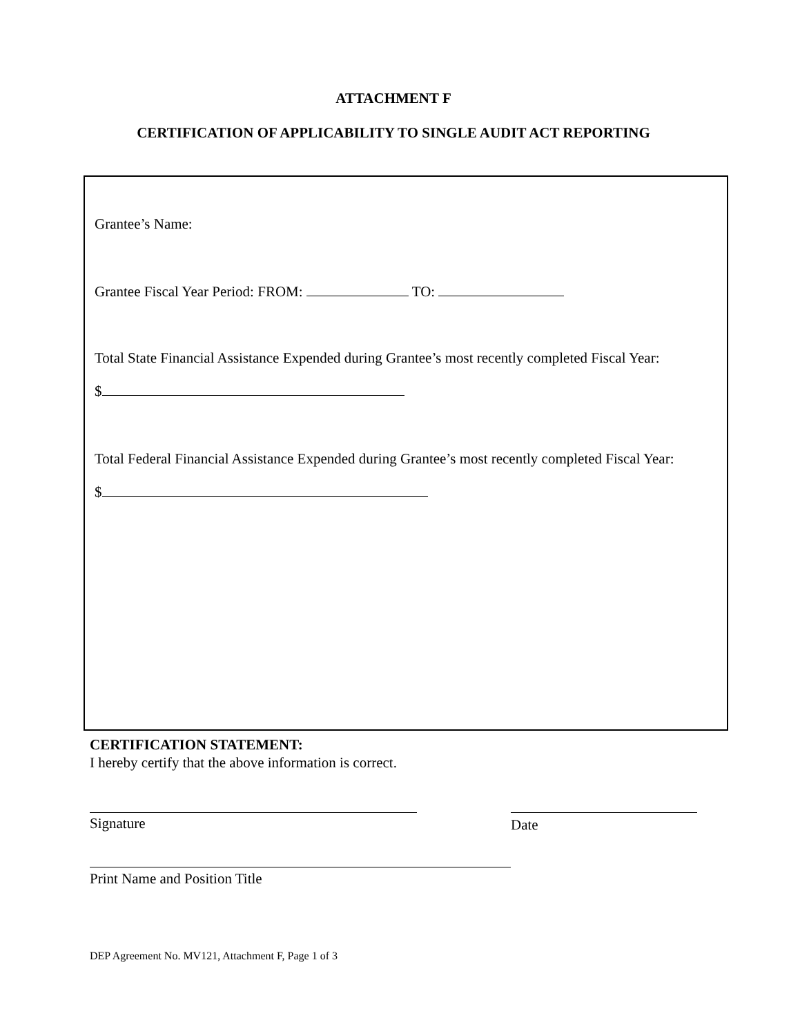ATTACHMENT F
CERTIFICATION OF APPLICABILITY TO SINGLE AUDIT ACT REPORTING
Grantee’s Name:
Grantee Fiscal Year Period: FROM: TO:
Total State Financial Assistance Expended during Grantee’s most recently completed Fiscal Year:
$
Total Federal Financial Assistance Expended during Grantee’s most recently completed Fiscal Year:
$
CERTIFICATION STATEMENT:
I hereby certify that the above information is correct.
Signature Date
Print Name and Position Title
DEP Agreement No. MV121, Attachment F, Page 1 of 3